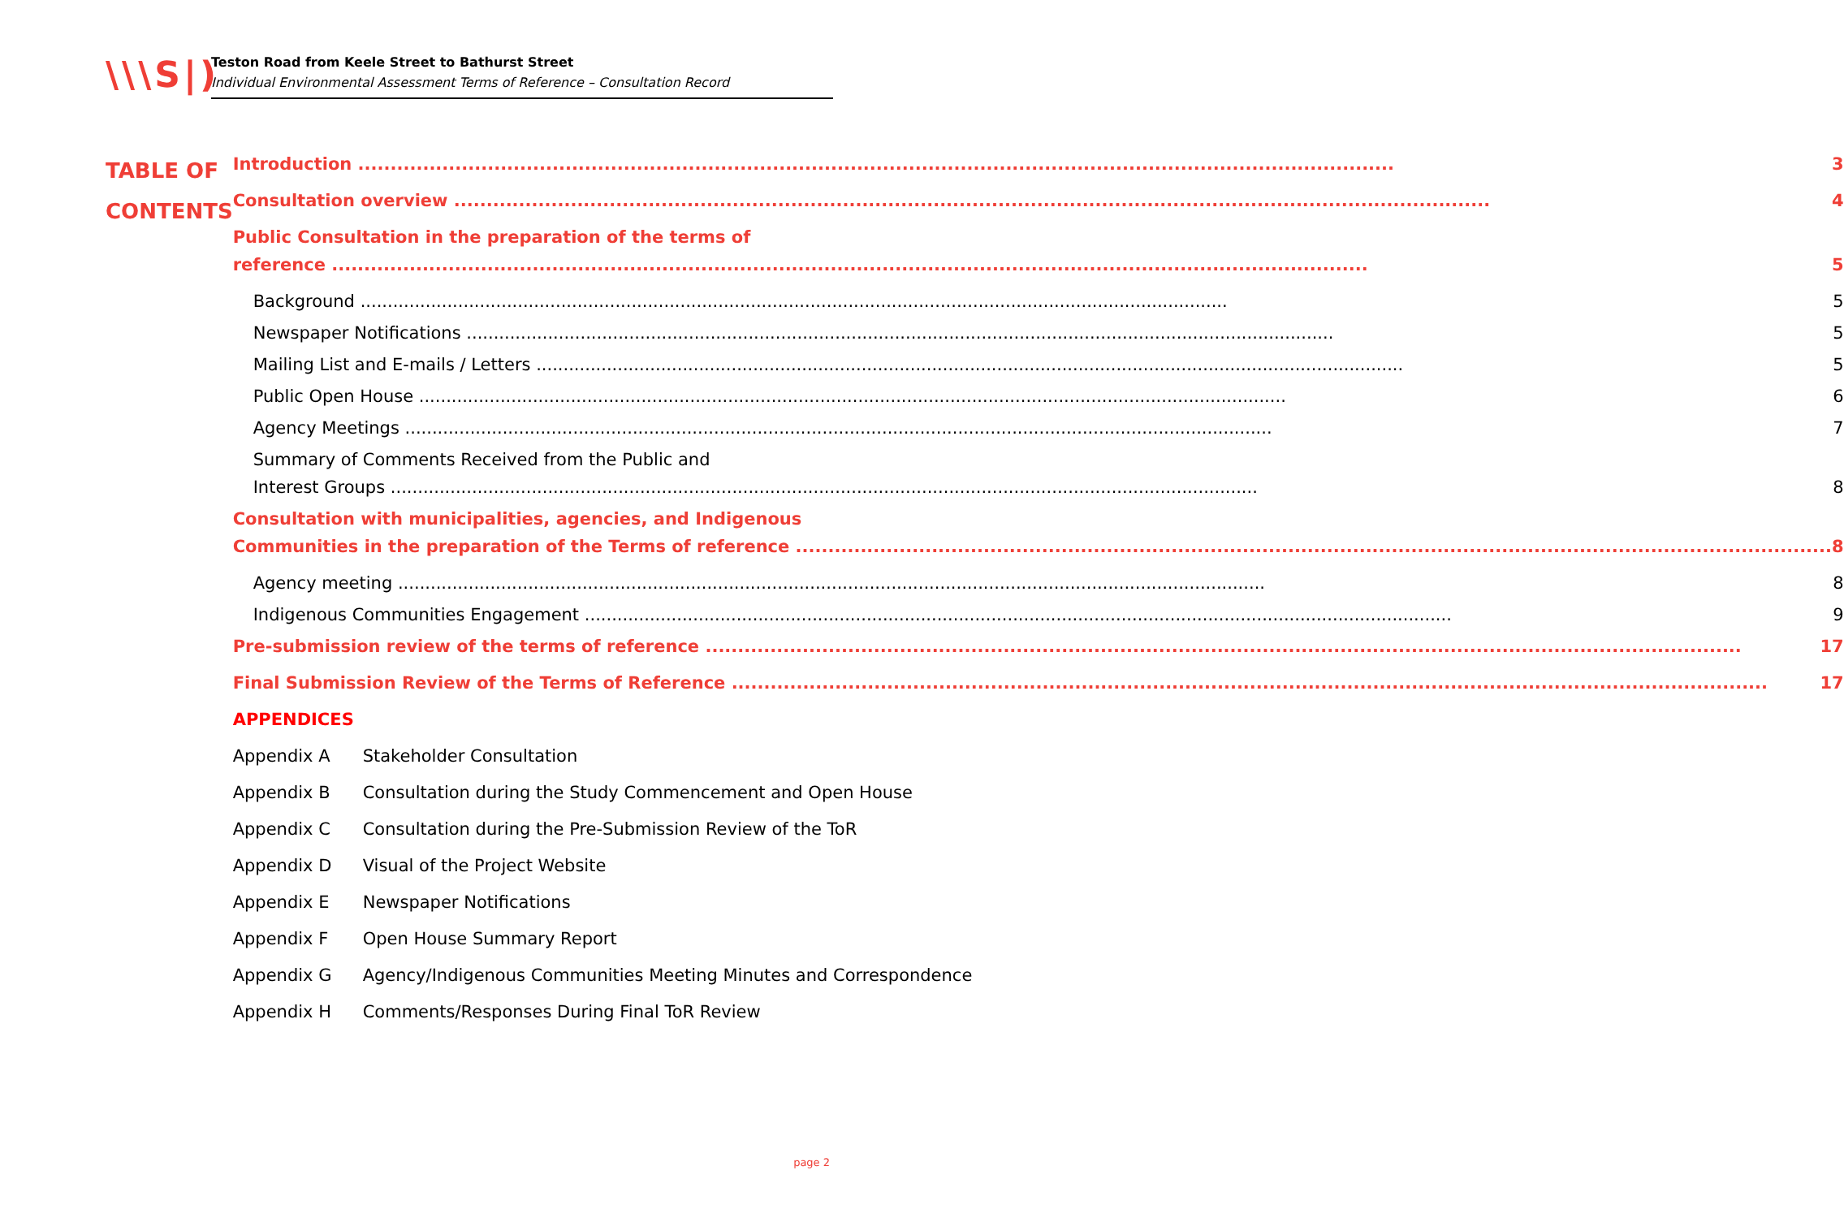\\\S|)
Teston Road from Keele Street to Bathurst Street
Individual Environmental Assessment Terms of Reference – Consultation Record
TABLE OF
CONTENTS
Introduction 3
Consultation overview 4
Public Consultation in the preparation of the terms of
reference 5
Background 5
Newspaper Notifications 5
Mailing List and E-mails / Letters 5
Public Open House 6
Agency Meetings 7
Summary of Comments Received from the Public and
Interest Groups 8
Consultation with municipalities, agencies, and Indigenous
Communities in the preparation of the Terms of reference 8
Agency meeting 8
Indigenous Communities Engagement 9
Pre-submission review of the terms of reference 17
Final Submission Review of the Terms of Reference 17
APPENDICES
Appendix A Stakeholder Consultation
Appendix B Consultation during the Study Commencement and Open House
Appendix C Consultation during the Pre-Submission Review of the ToR
Appendix D Visual of the Project Website
Appendix E Newspaper Notifications
Appendix F Open House Summary Report
Appendix G Agency/Indigenous Communities Meeting Minutes and Correspondence
Appendix H Comments/Responses During Final ToR Review
page 2